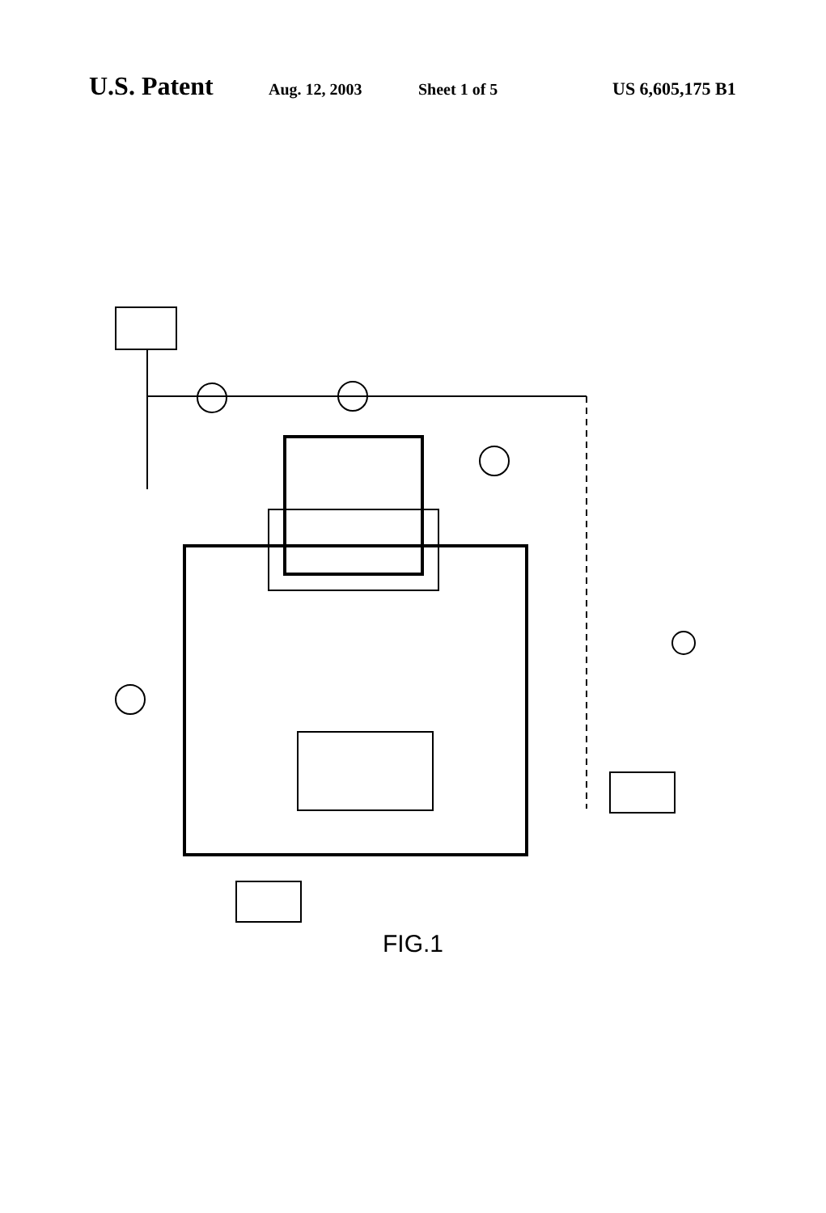U.S. Patent
Aug. 12, 2003 Sheet 1 of 5 US 6,605,175 B1
FIG.1
32 26 24 1 ΦB i IH 42a 28 ΦZ 3 ΦK 30 u 41 22 9 40 17 9a 20 11 52 P 50 G 51 G(N2,x1,y..) 42 43 36 35 ΦA 38 34